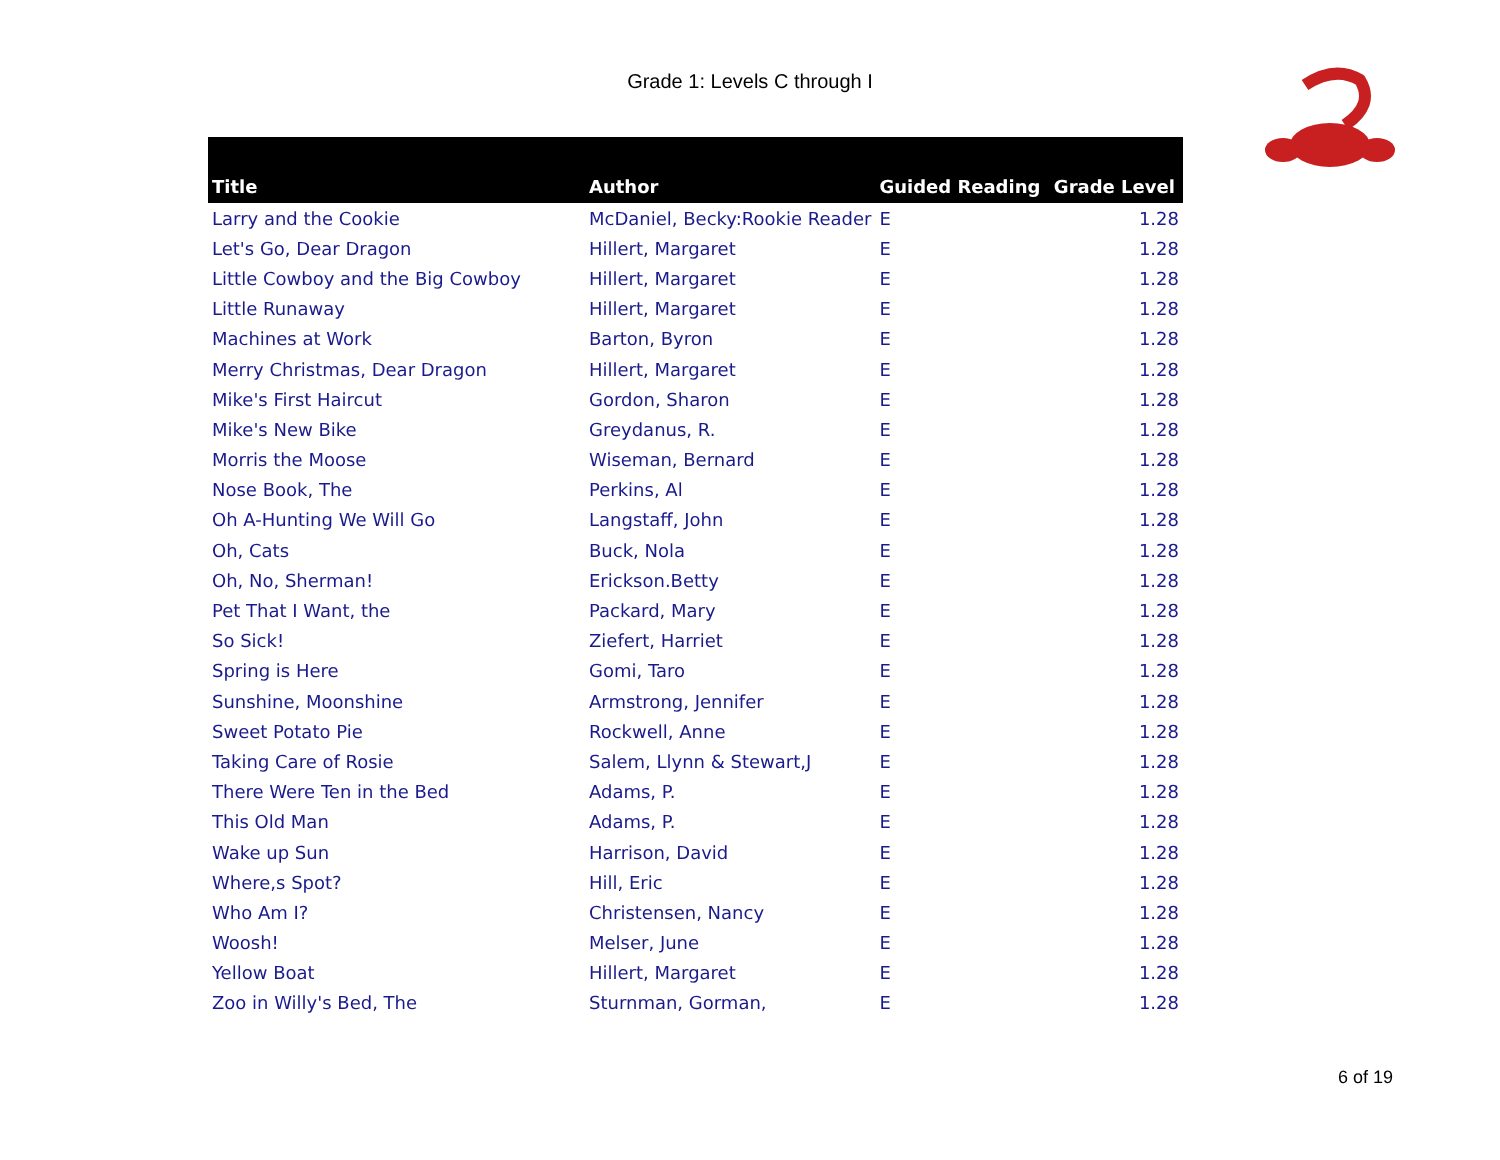Grade 1: Levels C through I
| Title | Author | Guided Reading | Grade Level |
| --- | --- | --- | --- |
| Larry and the Cookie | McDaniel, Becky:Rookie Reader | E | 1.28 |
| Let's Go, Dear Dragon | Hillert, Margaret | E | 1.28 |
| Little Cowboy and the Big Cowboy | Hillert, Margaret | E | 1.28 |
| Little Runaway | Hillert, Margaret | E | 1.28 |
| Machines at Work | Barton, Byron | E | 1.28 |
| Merry Christmas, Dear Dragon | Hillert, Margaret | E | 1.28 |
| Mike's First Haircut | Gordon, Sharon | E | 1.28 |
| Mike's New Bike | Greydanus, R. | E | 1.28 |
| Morris the Moose | Wiseman, Bernard | E | 1.28 |
| Nose Book, The | Perkins, Al | E | 1.28 |
| Oh A-Hunting We Will Go | Langstaff, John | E | 1.28 |
| Oh, Cats | Buck, Nola | E | 1.28 |
| Oh, No, Sherman! | Erickson.Betty | E | 1.28 |
| Pet That I Want, the | Packard, Mary | E | 1.28 |
| So Sick! | Ziefert, Harriet | E | 1.28 |
| Spring is Here | Gomi, Taro | E | 1.28 |
| Sunshine, Moonshine | Armstrong, Jennifer | E | 1.28 |
| Sweet Potato Pie | Rockwell, Anne | E | 1.28 |
| Taking Care of Rosie | Salem, Llynn & Stewart,J | E | 1.28 |
| There Were Ten in the Bed | Adams, P. | E | 1.28 |
| This Old Man | Adams, P. | E | 1.28 |
| Wake up Sun | Harrison, David | E | 1.28 |
| Where,s Spot? | Hill, Eric | E | 1.28 |
| Who Am I? | Christensen, Nancy | E | 1.28 |
| Woosh! | Melser, June | E | 1.28 |
| Yellow Boat | Hillert, Margaret | E | 1.28 |
| Zoo in Willy's Bed, The | Sturnman, Gorman, | E | 1.28 |
6 of 19